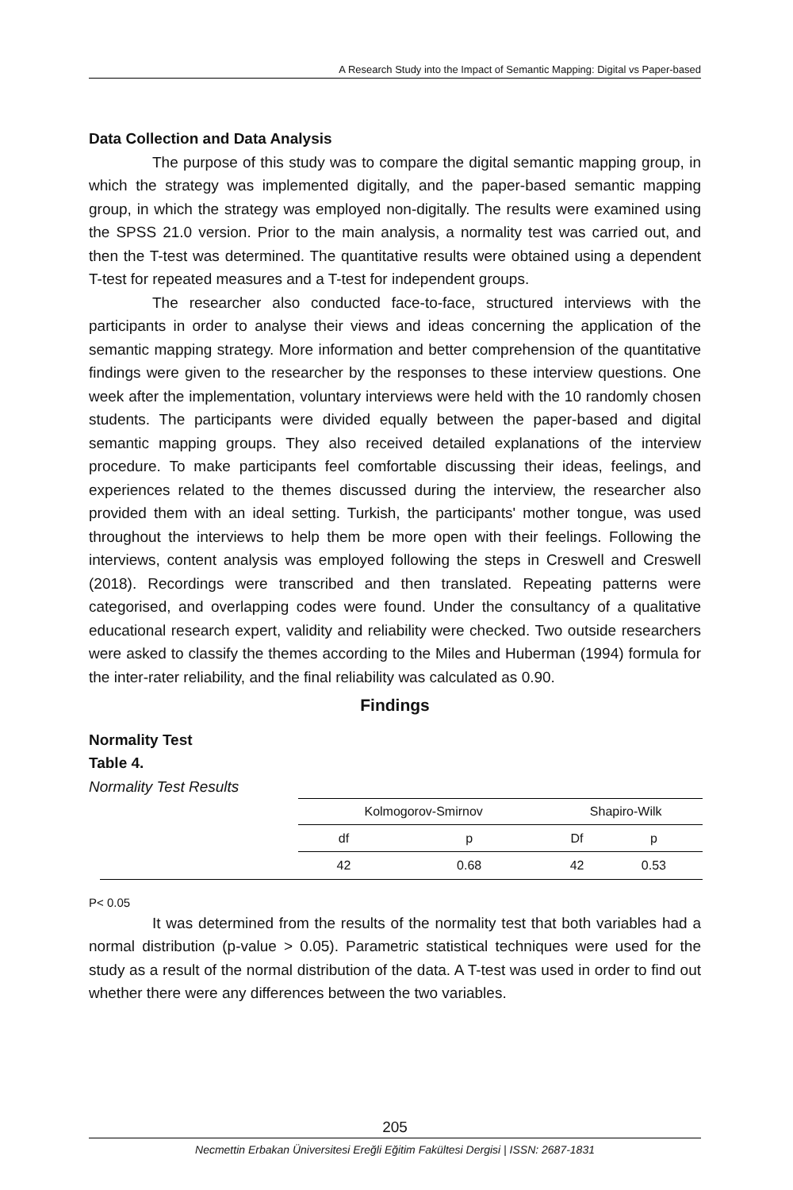A Research Study into the Impact of Semantic Mapping: Digital vs Paper-based
Data Collection and Data Analysis
The purpose of this study was to compare the digital semantic mapping group, in which the strategy was implemented digitally, and the paper-based semantic mapping group, in which the strategy was employed non-digitally. The results were examined using the SPSS 21.0 version. Prior to the main analysis, a normality test was carried out, and then the T-test was determined. The quantitative results were obtained using a dependent T-test for repeated measures and a T-test for independent groups.
The researcher also conducted face-to-face, structured interviews with the participants in order to analyse their views and ideas concerning the application of the semantic mapping strategy. More information and better comprehension of the quantitative findings were given to the researcher by the responses to these interview questions. One week after the implementation, voluntary interviews were held with the 10 randomly chosen students. The participants were divided equally between the paper-based and digital semantic mapping groups. They also received detailed explanations of the interview procedure. To make participants feel comfortable discussing their ideas, feelings, and experiences related to the themes discussed during the interview, the researcher also provided them with an ideal setting. Turkish, the participants' mother tongue, was used throughout the interviews to help them be more open with their feelings. Following the interviews, content analysis was employed following the steps in Creswell and Creswell (2018). Recordings were transcribed and then translated. Repeating patterns were categorised, and overlapping codes were found. Under the consultancy of a qualitative educational research expert, validity and reliability were checked. Two outside researchers were asked to classify the themes according to the Miles and Huberman (1994) formula for the inter-rater reliability, and the final reliability was calculated as 0.90.
Findings
Normality Test
Table 4.
Normality Test Results
| | Kolmogorov-Smirnov | | Shapiro-Wilk | |
| | df | p | Df | p |
| | 42 | 0.68 | 42 | 0.53 |
P< 0.05
It was determined from the results of the normality test that both variables had a normal distribution (p-value > 0.05). Parametric statistical techniques were used for the study as a result of the normal distribution of the data. A T-test was used in order to find out whether there were any differences between the two variables.
205
Necmettin Erbakan Üniversitesi Ereğli Eğitim Fakültesi Dergisi | ISSN: 2687-1831